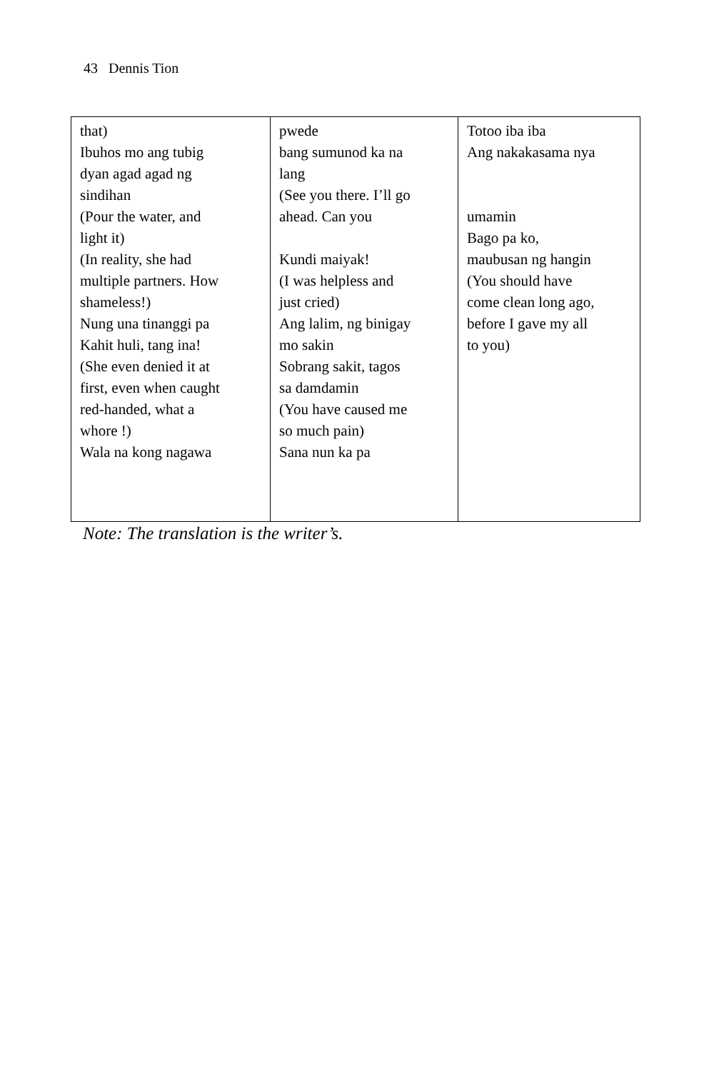43 Dennis Tion
| that) Ibuhos mo ang tubig dyan agad agad ng sindihan (Pour the water, and light it) (In reality, she had multiple partners. How shameless!) Nung una tinanggi pa Kahit huli, tang ina! (She even denied it at first, even when caught red-handed, what a whore !) Wala na kong nagawa | pwede bang sumunod ka na lang (See you there. I’ll go ahead. Can you Kundi maiyak! (I was helpless and just cried) Ang lalim, ng binigay mo sakin Sobrang sakit, tagos sa damdamin (You have caused me so much pain) Sana nun ka pa | Totoo iba iba Ang nakakasama nya umamin Bago pa ko, maubusan ng hangin (You should have come clean long ago, before I gave my all to you) |
Note: The translation is the writer’s.